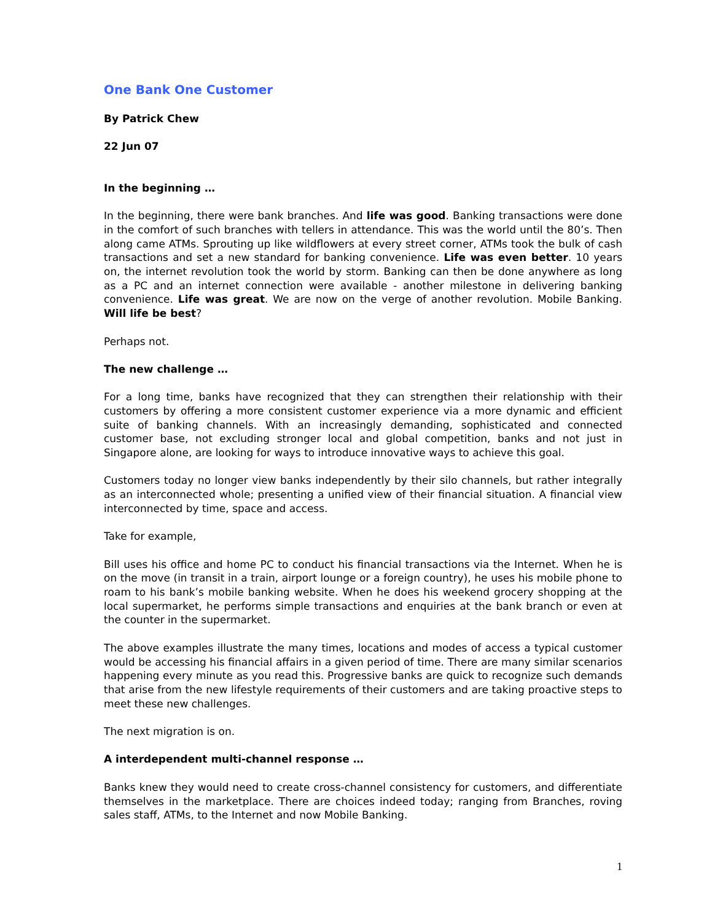One Bank One Customer
By Patrick Chew
22 Jun 07
In the beginning …
In the beginning, there were bank branches. And life was good. Banking transactions were done in the comfort of such branches with tellers in attendance. This was the world until the 80’s. Then along came ATMs. Sprouting up like wildflowers at every street corner, ATMs took the bulk of cash transactions and set a new standard for banking convenience. Life was even better. 10 years on, the internet revolution took the world by storm. Banking can then be done anywhere as long as a PC and an internet connection were available - another milestone in delivering banking convenience. Life was great. We are now on the verge of another revolution. Mobile Banking. Will life be best?
Perhaps not.
The new challenge …
For a long time, banks have recognized that they can strengthen their relationship with their customers by offering a more consistent customer experience via a more dynamic and efficient suite of banking channels. With an increasingly demanding, sophisticated and connected customer base, not excluding stronger local and global competition, banks and not just in Singapore alone, are looking for ways to introduce innovative ways to achieve this goal.
Customers today no longer view banks independently by their silo channels, but rather integrally as an interconnected whole; presenting a unified view of their financial situation. A financial view interconnected by time, space and access.
Take for example,
Bill uses his office and home PC to conduct his financial transactions via the Internet. When he is on the move (in transit in a train, airport lounge or a foreign country), he uses his mobile phone to roam to his bank’s mobile banking website. When he does his weekend grocery shopping at the local supermarket, he performs simple transactions and enquiries at the bank branch or even at the counter in the supermarket.
The above examples illustrate the many times, locations and modes of access a typical customer would be accessing his financial affairs in a given period of time. There are many similar scenarios happening every minute as you read this. Progressive banks are quick to recognize such demands that arise from the new lifestyle requirements of their customers and are taking proactive steps to meet these new challenges.
The next migration is on.
A interdependent multi-channel response …
Banks knew they would need to create cross-channel consistency for customers, and differentiate themselves in the marketplace. There are choices indeed today; ranging from Branches, roving sales staff, ATMs, to the Internet and now Mobile Banking.
1